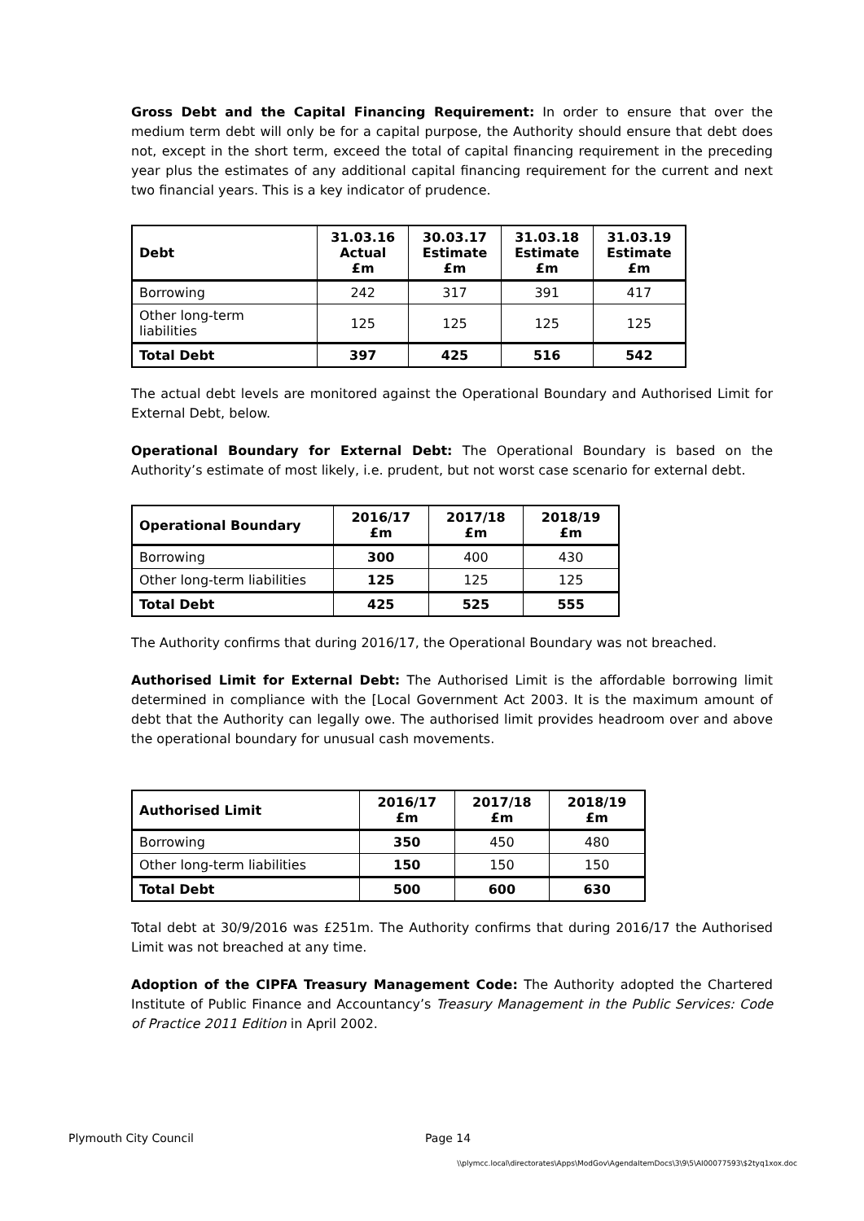Gross Debt and the Capital Financing Requirement: In order to ensure that over the medium term debt will only be for a capital purpose, the Authority should ensure that debt does not, except in the short term, exceed the total of capital financing requirement in the preceding year plus the estimates of any additional capital financing requirement for the current and next two financial years. This is a key indicator of prudence.
| Debt | 31.03.16 Actual £m | 30.03.17 Estimate £m | 31.03.18 Estimate £m | 31.03.19 Estimate £m |
| --- | --- | --- | --- | --- |
| Borrowing | 242 | 317 | 391 | 417 |
| Other long-term liabilities | 125 | 125 | 125 | 125 |
| Total Debt | 397 | 425 | 516 | 542 |
The actual debt levels are monitored against the Operational Boundary and Authorised Limit for External Debt, below.
Operational Boundary for External Debt: The Operational Boundary is based on the Authority’s estimate of most likely, i.e. prudent, but not worst case scenario for external debt.
| Operational Boundary | 2016/17 £m | 2017/18 £m | 2018/19 £m |
| --- | --- | --- | --- |
| Borrowing | 300 | 400 | 430 |
| Other long-term liabilities | 125 | 125 | 125 |
| Total Debt | 425 | 525 | 555 |
The Authority confirms that during 2016/17, the Operational Boundary was not breached.
Authorised Limit for External Debt: The Authorised Limit is the affordable borrowing limit determined in compliance with the [Local Government Act 2003. It is the maximum amount of debt that the Authority can legally owe. The authorised limit provides headroom over and above the operational boundary for unusual cash movements.
| Authorised Limit | 2016/17 £m | 2017/18 £m | 2018/19 £m |
| --- | --- | --- | --- |
| Borrowing | 350 | 450 | 480 |
| Other long-term liabilities | 150 | 150 | 150 |
| Total Debt | 500 | 600 | 630 |
Total debt at 30/9/2016 was £251m. The Authority confirms that during 2016/17 the Authorised Limit was not breached at any time.
Adoption of the CIPFA Treasury Management Code: The Authority adopted the Chartered Institute of Public Finance and Accountancy’s Treasury Management in the Public Services: Code of Practice 2011 Edition in April 2002.
Plymouth City Council Page 14
\\plymcc.local\directorates\Apps\ModGov\AgendaItemDocs\3\9\5\AI00077593\$2tyq1xox.doc